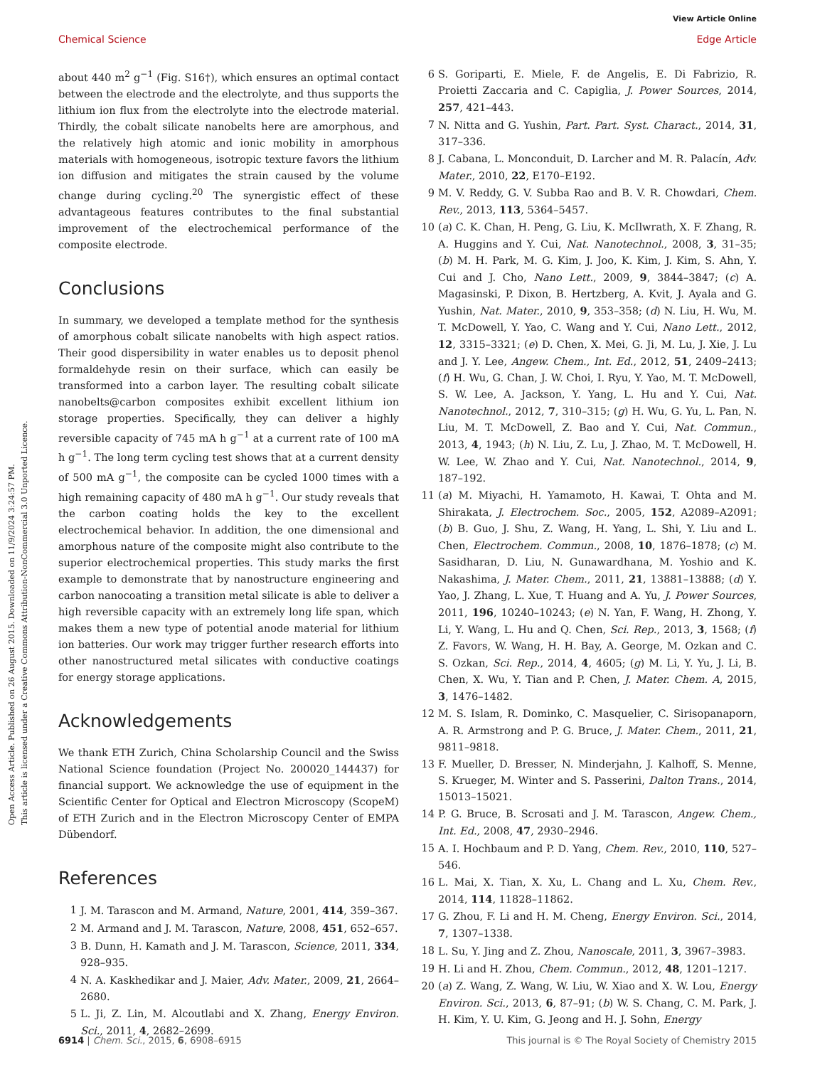Open Access Article. Published on 26 August 2015. Downloaded on 11/9/2024 3:24:57 PM.
This article is licensed under a Creative Commons Attribution-NonCommercial 3.0 Unported Licence.
View Article Online
Chemical Science Edge Article
about 440 m<sup>2</sup> g<sup>−1</sup> (Fig. S16†), which ensures an optimal contact between the electrode and the electrolyte, and thus supports the lithium ion flux from the electrolyte into the electrode material. Thirdly, the cobalt silicate nanobelts here are amorphous, and the relatively high atomic and ionic mobility in amorphous materials with homogeneous, isotropic texture favors the lithium ion diffusion and mitigates the strain caused by the volume change during cycling.<sup>20</sup> The synergistic effect of these advantageous features contributes to the final substantial improvement of the electrochemical performance of the composite electrode.
Conclusions
In summary, we developed a template method for the synthesis of amorphous cobalt silicate nanobelts with high aspect ratios. Their good dispersibility in water enables us to deposit phenol formaldehyde resin on their surface, which can easily be transformed into a carbon layer. The resulting cobalt silicate nanobelts@carbon composites exhibit excellent lithium ion storage properties. Specifically, they can deliver a highly reversible capacity of 745 mA h g<sup>−1</sup> at a current rate of 100 mA h g<sup>−1</sup>. The long term cycling test shows that at a current density of 500 mA g<sup>−1</sup>, the composite can be cycled 1000 times with a high remaining capacity of 480 mA h g<sup>−1</sup>. Our study reveals that the carbon coating holds the key to the excellent electrochemical behavior. In addition, the one dimensional and amorphous nature of the composite might also contribute to the superior electrochemical properties. This study marks the first example to demonstrate that by nanostructure engineering and carbon nanocoating a transition metal silicate is able to deliver a high reversible capacity with an extremely long life span, which makes them a new type of potential anode material for lithium ion batteries. Our work may trigger further research efforts into other nanostructured metal silicates with conductive coatings for energy storage applications.
Acknowledgements
We thank ETH Zurich, China Scholarship Council and the Swiss National Science foundation (Project No. 200020_144437) for financial support. We acknowledge the use of equipment in the Scientific Center for Optical and Electron Microscopy (ScopeM) of ETH Zurich and in the Electron Microscopy Center of EMPA Dübendorf.
References
1 J. M. Tarascon and M. Armand, Nature, 2001, 414, 359–367.
2 M. Armand and J. M. Tarascon, Nature, 2008, 451, 652–657.
3 B. Dunn, H. Kamath and J. M. Tarascon, Science, 2011, 334, 928–935.
4 N. A. Kaskhedikar and J. Maier, Adv. Mater., 2009, 21, 2664–2680.
5 L. Ji, Z. Lin, M. Alcoutlabi and X. Zhang, Energy Environ. Sci., 2011, 4, 2682–2699.
6 S. Goriparti, E. Miele, F. de Angelis, E. Di Fabrizio, R. Proietti Zaccaria and C. Capiglia, J. Power Sources, 2014, 257, 421–443.
7 N. Nitta and G. Yushin, Part. Part. Syst. Charact., 2014, 31, 317–336.
8 J. Cabana, L. Monconduit, D. Larcher and M. R. Palacín, Adv. Mater., 2010, 22, E170–E192.
9 M. V. Reddy, G. V. Subba Rao and B. V. R. Chowdari, Chem. Rev., 2013, 113, 5364–5457.
10 (a) C. K. Chan, H. Peng, G. Liu, K. McIlwrath, X. F. Zhang, R. A. Huggins and Y. Cui, Nat. Nanotechnol., 2008, 3, 31–35; (b) M. H. Park, M. G. Kim, J. Joo, K. Kim, J. Kim, S. Ahn, Y. Cui and J. Cho, Nano Lett., 2009, 9, 3844–3847; (c) A. Magasinski, P. Dixon, B. Hertzberg, A. Kvit, J. Ayala and G. Yushin, Nat. Mater., 2010, 9, 353–358; (d) N. Liu, H. Wu, M. T. McDowell, Y. Yao, C. Wang and Y. Cui, Nano Lett., 2012, 12, 3315–3321; (e) D. Chen, X. Mei, G. Ji, M. Lu, J. Xie, J. Lu and J. Y. Lee, Angew. Chem., Int. Ed., 2012, 51, 2409–2413; (f) H. Wu, G. Chan, J. W. Choi, I. Ryu, Y. Yao, M. T. McDowell, S. W. Lee, A. Jackson, Y. Yang, L. Hu and Y. Cui, Nat. Nanotechnol., 2012, 7, 310–315; (g) H. Wu, G. Yu, L. Pan, N. Liu, M. T. McDowell, Z. Bao and Y. Cui, Nat. Commun., 2013, 4, 1943; (h) N. Liu, Z. Lu, J. Zhao, M. T. McDowell, H. W. Lee, W. Zhao and Y. Cui, Nat. Nanotechnol., 2014, 9, 187–192.
11 (a) M. Miyachi, H. Yamamoto, H. Kawai, T. Ohta and M. Shirakata, J. Electrochem. Soc., 2005, 152, A2089–A2091; (b) B. Guo, J. Shu, Z. Wang, H. Yang, L. Shi, Y. Liu and L. Chen, Electrochem. Commun., 2008, 10, 1876–1878; (c) M. Sasidharan, D. Liu, N. Gunawardhana, M. Yoshio and K. Nakashima, J. Mater. Chem., 2011, 21, 13881–13888; (d) Y. Yao, J. Zhang, L. Xue, T. Huang and A. Yu, J. Power Sources, 2011, 196, 10240–10243; (e) N. Yan, F. Wang, H. Zhong, Y. Li, Y. Wang, L. Hu and Q. Chen, Sci. Rep., 2013, 3, 1568; (f) Z. Favors, W. Wang, H. H. Bay, A. George, M. Ozkan and C. S. Ozkan, Sci. Rep., 2014, 4, 4605; (g) M. Li, Y. Yu, J. Li, B. Chen, X. Wu, Y. Tian and P. Chen, J. Mater. Chem. A, 2015, 3, 1476–1482.
12 M. S. Islam, R. Dominko, C. Masquelier, C. Sirisopanaporn, A. R. Armstrong and P. G. Bruce, J. Mater. Chem., 2011, 21, 9811–9818.
13 F. Mueller, D. Bresser, N. Minderjahn, J. Kalhoff, S. Menne, S. Krueger, M. Winter and S. Passerini, Dalton Trans., 2014, 15013–15021.
14 P. G. Bruce, B. Scrosati and J. M. Tarascon, Angew. Chem., Int. Ed., 2008, 47, 2930–2946.
15 A. I. Hochbaum and P. D. Yang, Chem. Rev., 2010, 110, 527–546.
16 L. Mai, X. Tian, X. Xu, L. Chang and L. Xu, Chem. Rev., 2014, 114, 11828–11862.
17 G. Zhou, F. Li and H. M. Cheng, Energy Environ. Sci., 2014, 7, 1307–1338.
18 L. Su, Y. Jing and Z. Zhou, Nanoscale, 2011, 3, 3967–3983.
19 H. Li and H. Zhou, Chem. Commun., 2012, 48, 1201–1217.
20 (a) Z. Wang, Z. Wang, W. Liu, W. Xiao and X. W. Lou, Energy Environ. Sci., 2013, 6, 87–91; (b) W. S. Chang, C. M. Park, J. H. Kim, Y. U. Kim, G. Jeong and H. J. Sohn, Energy
6914 | Chem. Sci., 2015, 6, 6908–6915 This journal is © The Royal Society of Chemistry 2015